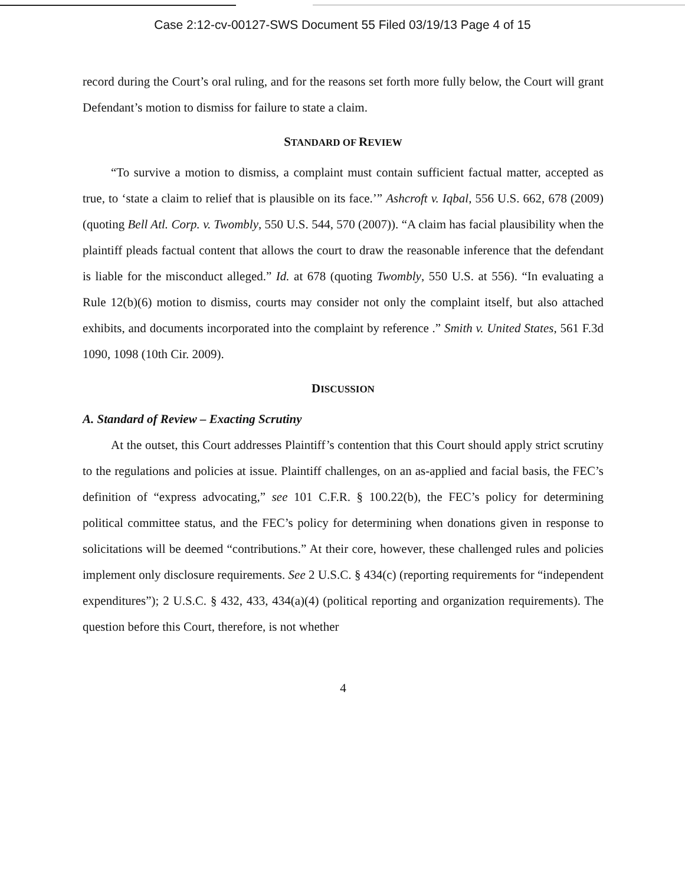Case 2:12-cv-00127-SWS Document 55 Filed 03/19/13 Page 4 of 15
record during the Court’s oral ruling, and for the reasons set forth more fully below, the Court will grant Defendant’s motion to dismiss for failure to state a claim.
STANDARD OF REVIEW
“To survive a motion to dismiss, a complaint must contain sufficient factual matter, accepted as true, to ‘state a claim to relief that is plausible on its face.’” Ashcroft v. Iqbal, 556 U.S. 662, 678 (2009) (quoting Bell Atl. Corp. v. Twombly, 550 U.S. 544, 570 (2007)). “A claim has facial plausibility when the plaintiff pleads factual content that allows the court to draw the reasonable inference that the defendant is liable for the misconduct alleged.” Id. at 678 (quoting Twombly, 550 U.S. at 556). “In evaluating a Rule 12(b)(6) motion to dismiss, courts may consider not only the complaint itself, but also attached exhibits, and documents incorporated into the complaint by reference .” Smith v. United States, 561 F.3d 1090, 1098 (10th Cir. 2009).
DISCUSSION
A. Standard of Review – Exacting Scrutiny
At the outset, this Court addresses Plaintiff’s contention that this Court should apply strict scrutiny to the regulations and policies at issue. Plaintiff challenges, on an as-applied and facial basis, the FEC’s definition of “express advocating,” see 101 C.F.R. § 100.22(b), the FEC’s policy for determining political committee status, and the FEC’s policy for determining when donations given in response to solicitations will be deemed “contributions.” At their core, however, these challenged rules and policies implement only disclosure requirements. See 2 U.S.C. § 434(c) (reporting requirements for “independent expenditures”); 2 U.S.C. § 432, 433, 434(a)(4) (political reporting and organization requirements). The question before this Court, therefore, is not whether
4